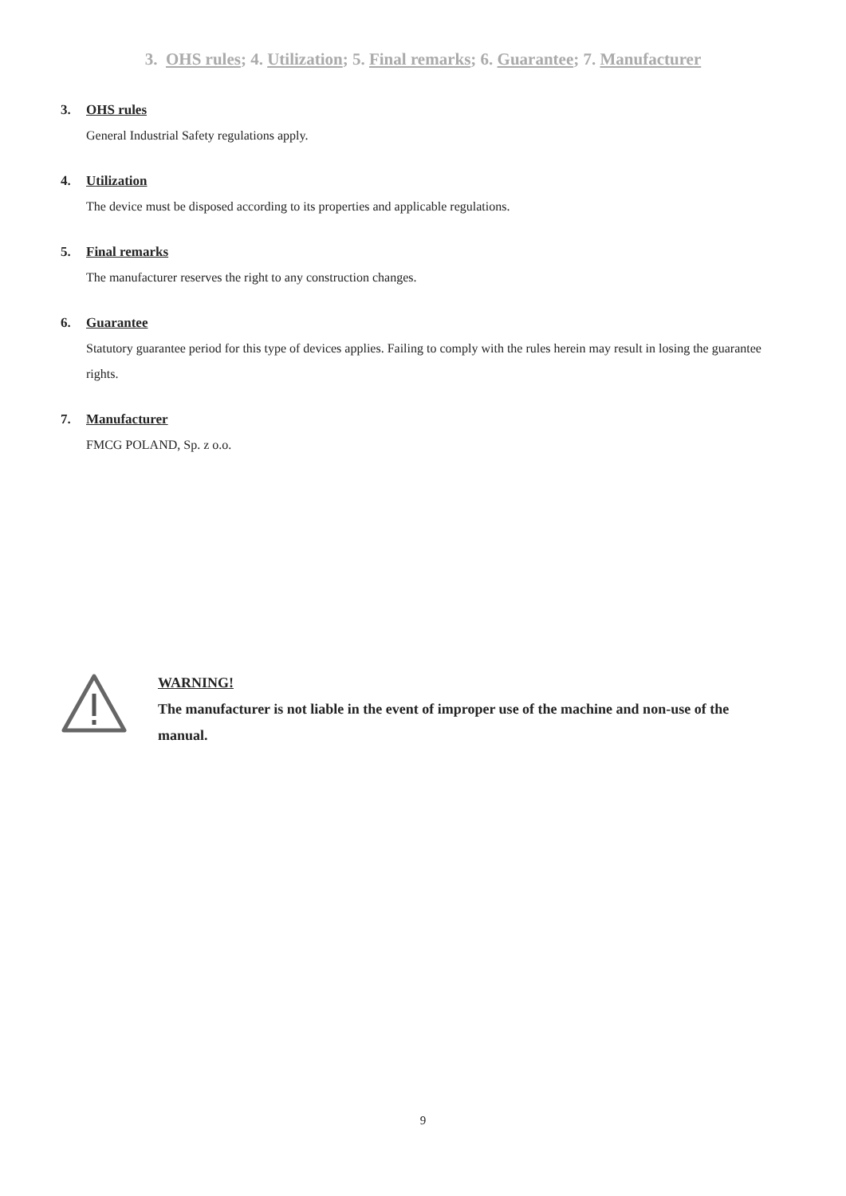3. OHS rules; 4. Utilization; 5. Final remarks; 6. Guarantee; 7. Manufacturer
3. OHS rules
General Industrial Safety regulations apply.
4. Utilization
The device must be disposed according to its properties and applicable regulations.
5. Final remarks
The manufacturer reserves the right to any construction changes.
6. Guarantee
Statutory guarantee period for this type of devices applies. Failing to comply with the rules herein may result in losing the guarantee rights.
7. Manufacturer
FMCG POLAND, Sp. z o.o.
WARNING!
The manufacturer is not liable in the event of improper use of the machine and non-use of the manual.
9